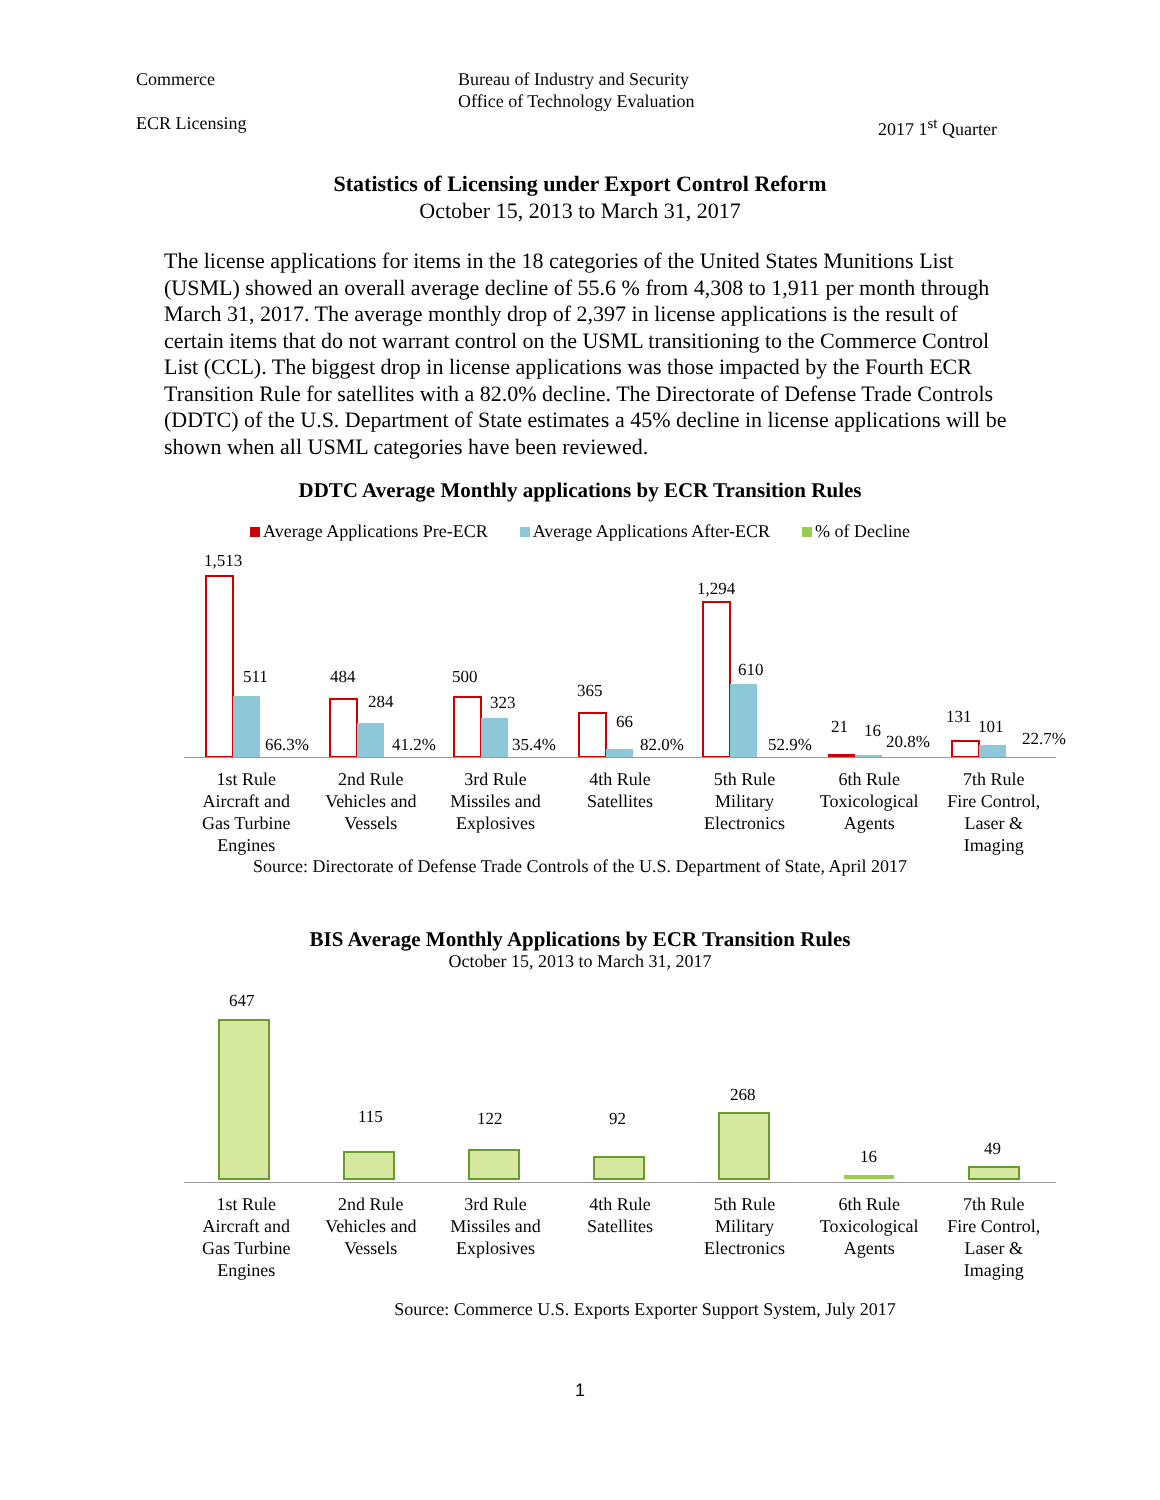Commerce
ECR Licensing
Bureau of Industry and Security
Office of Technology Evaluation
2017 1<sup>st</sup> Quarter
Statistics of Licensing under Export Control Reform
October 15, 2013 to March 31, 2017
The license applications for items in the 18 categories of the United States Munitions List (USML) showed an overall average decline of 55.6 % from 4,308 to 1,911 per month through March 31, 2017. The average monthly drop of 2,397 in license applications is the result of certain items that do not warrant control on the USML transitioning to the Commerce Control List (CCL). The biggest drop in license applications was those impacted by the Fourth ECR Transition Rule for satellites with a 82.0% decline. The Directorate of Defense Trade Controls (DDTC) of the U.S. Department of State estimates a 45% decline in license applications will be shown when all USML categories have been reviewed.
DDTC Average Monthly applications by ECR Transition Rules
Average Applications Pre-ECR Average Applications After-ECR % of Decline
1,513
511
66.3%
484
284
41.2%
500
323
35.4%
365
66
82.0%
1,294
610
52.9%
21
16
20.8%
131
101
22.7%
1st Rule
Aircraft and
Gas Turbine
Engines
2nd Rule
Vehicles and
Vessels
3rd Rule
Missiles and
Explosives
4th Rule
Satellites
5th Rule
Military
Electronics
6th Rule
Toxicological
Agents
7th Rule
Fire Control,
Laser &
Imaging
Source: Directorate of Defense Trade Controls of the U.S. Department of State, April 2017
BIS Average Monthly Applications by ECR Transition Rules
October 15, 2013 to March 31, 2017
647
115
122
92
268
16
49
1st Rule
Aircraft and
Gas Turbine
Engines
2nd Rule
Vehicles and
Vessels
3rd Rule
Missiles and
Explosives
4th Rule
Satellites
5th Rule
Military
Electronics
6th Rule
Toxicological
Agents
7th Rule
Fire Control,
Laser &
Imaging
Source: Commerce U.S. Exports Exporter Support System, July 2017
1